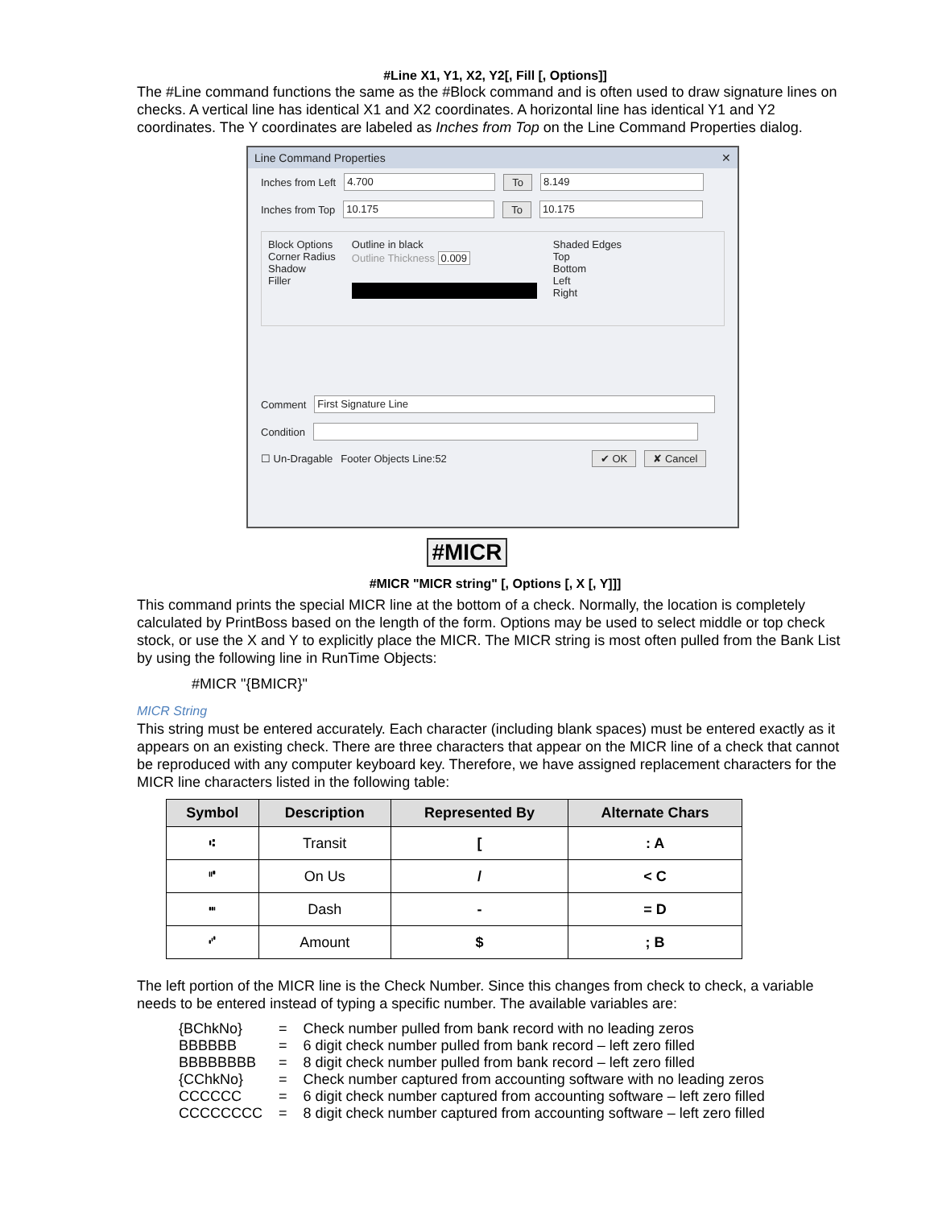#Line X1, Y1, X2, Y2[, Fill [, Options]]
The #Line command functions the same as the #Block command and is often used to draw signature lines on checks. A vertical line has identical X1 and X2 coordinates. A horizontal line has identical Y1 and Y2 coordinates. The Y coordinates are labeled as Inches from Top on the Line Command Properties dialog.
Line Command Properties ✕
Inches from Left 4.700 To 8.149
Inches from Top 10.175 To 10.175
Block Options
Corner Radius
Shadow
Filler
Outline in black
Outline Thickness 0.009
Shaded Edges
Top
Bottom
Left
Right
Comment First Signature Line
Condition
☐ Un-Dragable Footer Objects Line:52 ✔ OK ✘ Cancel
#MICR
#MICR "MICR string" [, Options [, X [, Y]]]
This command prints the special MICR line at the bottom of a check. Normally, the location is completely calculated by PrintBoss based on the length of the form. Options may be used to select middle or top check stock, or use the X and Y to explicitly place the MICR. The MICR string is most often pulled from the Bank List by using the following line in RunTime Objects:
#MICR "{BMICR}"
MICR String
This string must be entered accurately. Each character (including blank spaces) must be entered exactly as it appears on an existing check. There are three characters that appear on the MICR line of a check that cannot be reproduced with any computer keyboard key. Therefore, we have assigned replacement characters for the MICR line characters listed in the following table:
| Symbol | Description | Represented By | Alternate Chars |
| --- | --- | --- | --- |
| ⑆ | Transit | [ | : A |
| ⑈ | On Us | / | < C |
| ⑉ | Dash | - | = D |
| ⑇ | Amount | $ | ; B |
The left portion of the MICR line is the Check Number. Since this changes from check to check, a variable needs to be entered instead of typing a specific number. The available variables are:
| {BChkNo} | = | Check number pulled from bank record with no leading zeros |
| BBBBBB | = | 6 digit check number pulled from bank record – left zero filled |
| BBBBBBBB | = | 8 digit check number pulled from bank record – left zero filled |
| {CChkNo} | = | Check number captured from accounting software with no leading zeros |
| CCCCCC | = | 6 digit check number captured from accounting software – left zero filled |
| CCCCCCCC | = | 8 digit check number captured from accounting software – left zero filled |